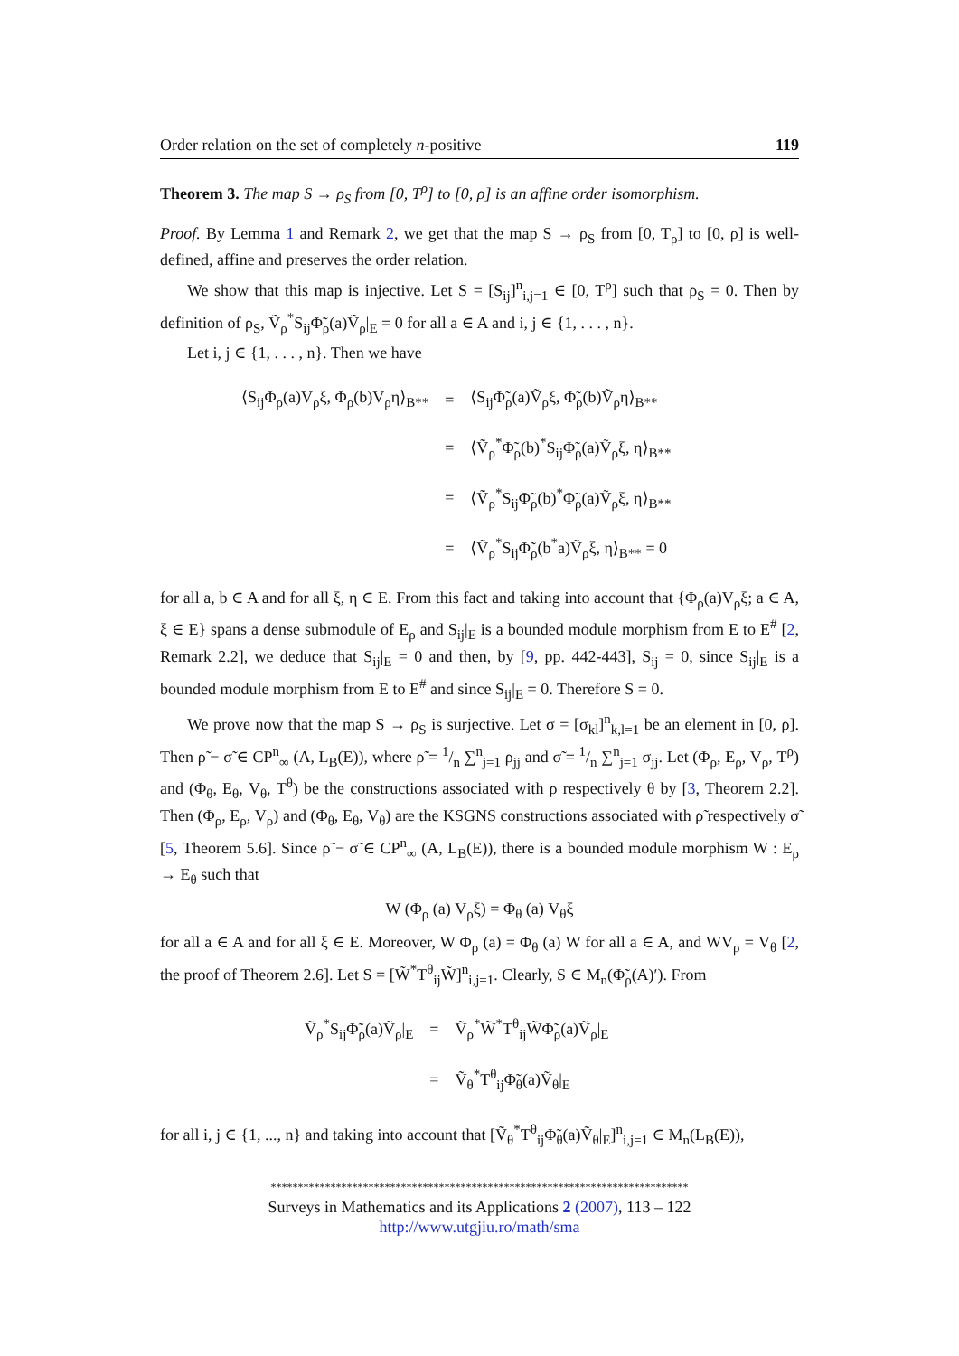Order relation on the set of completely n-positive 119
Theorem 3. The map S → ρ<sub>S</sub> from [0, T<sup>ρ</sup>] to [0, ρ] is an affine order isomorphism.
Proof. By Lemma 1 and Remark 2, we get that the map S → ρ<sub>S</sub> from [0, T<sub>ρ</sub>] to [0, ρ] is well-defined, affine and preserves the order relation.
We show that this map is injective. Let S = [S<sub>ij</sub>]<sup>n</sup><sub>i,j=1</sub> ∈ [0, T<sup>ρ</sup>] such that ρ<sub>S</sub> = 0. Then by definition of ρ<sub>S</sub>, Ṽ<sub>ρ</sub><sup>*</sup>S<sub>ij</sub>Φ̃<sub>ρ</sub>(a)Ṽ<sub>ρ</sub>|<sub>E</sub> = 0 for all a ∈ A and i, j ∈ {1, . . . , n}.
Let i, j ∈ {1, . . . , n}. Then we have
| ⟨S<sub>ij</sub>Φ<sub>ρ</sub>(a)V<sub>ρ</sub>ξ, Φ<sub>ρ</sub>(b)V<sub>ρ</sub>η⟩<sub>B**</sub> | = | ⟨S<sub>ij</sub>Φ̃<sub>ρ</sub>(a)Ṽ<sub>ρ</sub>ξ, Φ̃<sub>ρ</sub>(b)Ṽ<sub>ρ</sub>η⟩<sub>B**</sub> |
| | = | ⟨Ṽ<sub>ρ</sub><sup>*</sup>Φ̃<sub>ρ</sub>(b)<sup>*</sup>S<sub>ij</sub>Φ̃<sub>ρ</sub>(a)Ṽ<sub>ρ</sub>ξ, η⟩<sub>B**</sub> |
| | = | ⟨Ṽ<sub>ρ</sub><sup>*</sup>S<sub>ij</sub>Φ̃<sub>ρ</sub>(b)<sup>*</sup>Φ̃<sub>ρ</sub>(a)Ṽ<sub>ρ</sub>ξ, η⟩<sub>B**</sub> |
| | = | ⟨Ṽ<sub>ρ</sub><sup>*</sup>S<sub>ij</sub>Φ̃<sub>ρ</sub>(b<sup>*</sup>a)Ṽ<sub>ρ</sub>ξ, η⟩<sub>B**</sub> = 0 |
for all a, b ∈ A and for all ξ, η ∈ E. From this fact and taking into account that {Φ<sub>ρ</sub>(a)V<sub>ρ</sub>ξ; a ∈ A, ξ ∈ E} spans a dense submodule of E<sub>ρ</sub> and S<sub>ij</sub>|<sub>E</sub> is a bounded module morphism from E to E<sup>#</sup> [2, Remark 2.2], we deduce that S<sub>ij</sub>|<sub>E</sub> = 0 and then, by [9, pp. 442-443], S<sub>ij</sub> = 0, since S<sub>ij</sub>|<sub>E</sub> is a bounded module morphism from E to E<sup>#</sup> and since S<sub>ij</sub>|<sub>E</sub> = 0. Therefore S = 0.
We prove now that the map S → ρ<sub>S</sub> is surjective. Let σ = [σ<sub>kl</sub>]<sup>n</sup><sub>k,l=1</sub> be an element in [0, ρ]. Then ρ̃ − σ̃ ∈ CP<sup>n</sup><sub>∞</sub> (A, L<sub>B</sub>(E)), where ρ̃ = 1/n ∑<sup>n</sup><sub>j=1</sub> ρ<sub>jj</sub> and σ̃ = 1/n ∑<sup>n</sup><sub>j=1</sub> σ<sub>jj</sub>. Let (Φ<sub>ρ</sub>, E<sub>ρ</sub>, V<sub>ρ</sub>, T<sup>ρ</sup>) and (Φ<sub>θ</sub>, E<sub>θ</sub>, V<sub>θ</sub>, T<sup>θ</sup>) be the constructions associated with ρ respectively θ by [3, Theorem 2.2]. Then (Φ<sub>ρ</sub>, E<sub>ρ</sub>, V<sub>ρ</sub>) and (Φ<sub>θ</sub>, E<sub>θ</sub>, V<sub>θ</sub>) are the KSGNS constructions associated with ρ̃ respectively σ̃ [5, Theorem 5.6]. Since ρ̃ − σ̃ ∈ CP<sup>n</sup><sub>∞</sub> (A, L<sub>B</sub>(E)), there is a bounded module morphism W : E<sub>ρ</sub> → E<sub>θ</sub> such that
W (Φ<sub>ρ</sub> (a) V<sub>ρ</sub>ξ) = Φ<sub>θ</sub> (a) V<sub>θ</sub>ξ
for all a ∈ A and for all ξ ∈ E. Moreover, W Φ<sub>ρ</sub> (a) = Φ<sub>θ</sub> (a) W for all a ∈ A, and WV<sub>ρ</sub> = V<sub>θ</sub> [2, the proof of Theorem 2.6]. Let S = [W̃<sup>*</sup>T<sup>θ</sup><sub>ij</sub>W̃]<sup>n</sup><sub>i,j=1</sub>. Clearly, S ∈ M<sub>n</sub>(Φ̃<sub>ρ</sub>(A)′). From
| Ṽ<sub>ρ</sub><sup>*</sup>S<sub>ij</sub>Φ̃<sub>ρ</sub>(a)Ṽ<sub>ρ</sub>/<sub>E</sub> | = | Ṽ<sub>ρ</sub><sup>*</sup>W̃<sup>*</sup>T<sup>θ</sup><sub>ij</sub>W̃Φ̃<sub>ρ</sub>(a)Ṽ<sub>ρ</sub>/<sub>E</sub> |
| | = | Ṽ<sub>θ</sub><sup>*</sup>T<sup>θ</sup><sub>ij</sub>Φ̃<sub>θ</sub>(a)Ṽ<sub>θ</sub>/<sub>E</sub> |
for all i, j ∈ {1, ..., n} and taking into account that [Ṽ<sub>θ</sub><sup>*</sup>T<sup>θ</sup><sub>ij</sub>Φ̃<sub>θ</sub>(a)Ṽ<sub>θ</sub>|<sub>E</sub>]<sup>n</sup><sub>i,j=1</sub> ∈ M<sub>n</sub>(L<sub>B</sub>(E)),
*****************************************************************************
Surveys in Mathematics and its Applications 2 (2007), 113 – 122
http://www.utgjiu.ro/math/sma